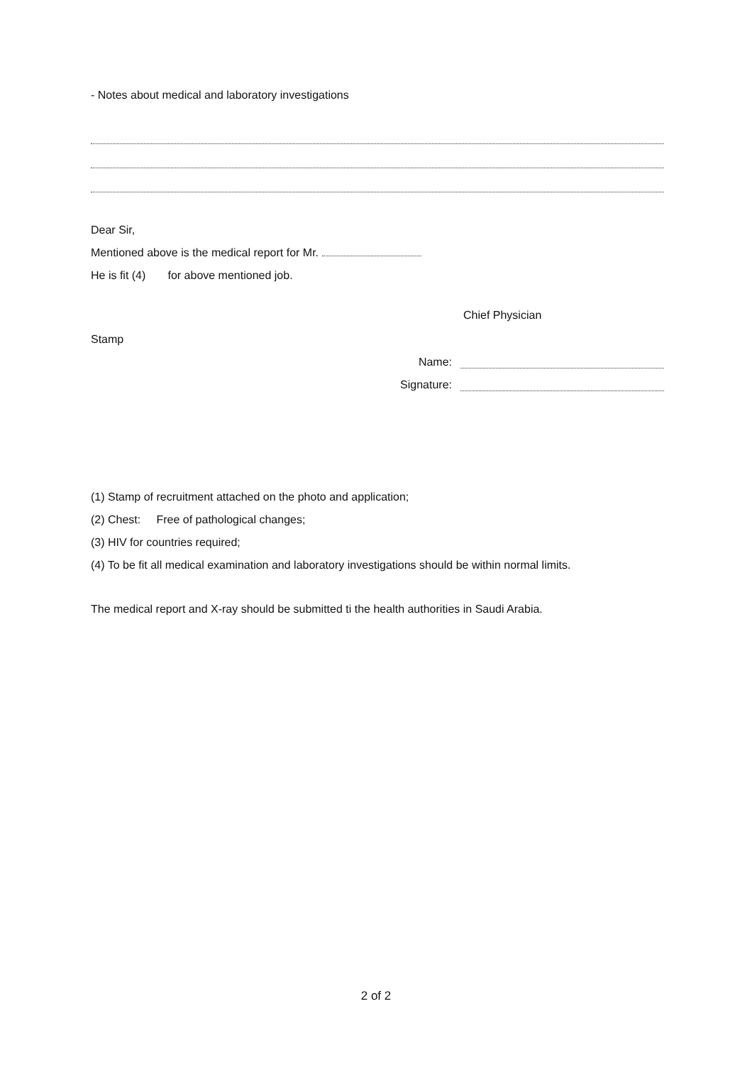- Notes about medical and laboratory investigations
Dear Sir,
Mentioned above is the medical report for Mr.
He is fit (4) for above mentioned job.
Chief Physician
Stamp
Name:
Signature:
(1) Stamp of recruitment attached on the photo and application;
(2) Chest: Free of pathological changes;
(3) HIV for countries required;
(4) To be fit all medical examination and laboratory investigations should be within normal limits.
The medical report and X-ray should be submitted ti the health authorities in Saudi Arabia.
2 of 2